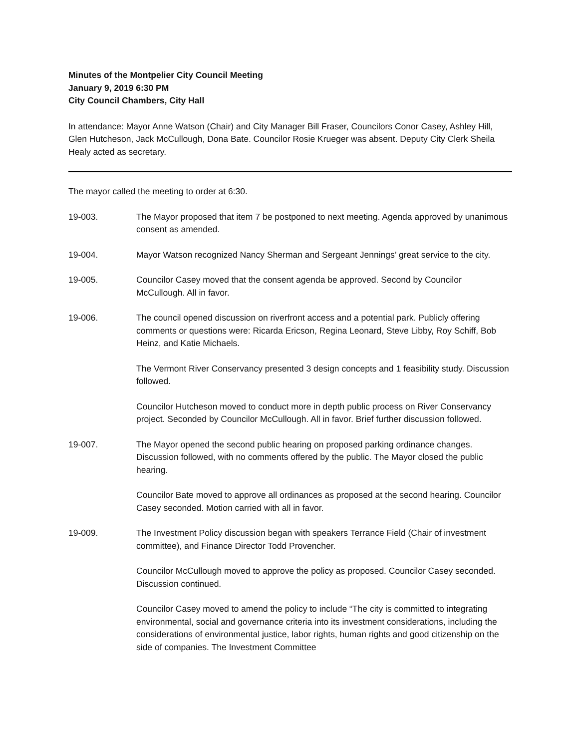Minutes of the Montpelier City Council Meeting
January 9, 2019 6:30 PM
City Council Chambers, City Hall
In attendance: Mayor Anne Watson (Chair) and City Manager Bill Fraser, Councilors Conor Casey, Ashley Hill, Glen Hutcheson, Jack McCullough, Dona Bate. Councilor Rosie Krueger was absent. Deputy City Clerk Sheila Healy acted as secretary.
The mayor called the meeting to order at 6:30.
19-003. The Mayor proposed that item 7 be postponed to next meeting. Agenda approved by unanimous consent as amended.
19-004. Mayor Watson recognized Nancy Sherman and Sergeant Jennings’ great service to the city.
19-005. Councilor Casey moved that the consent agenda be approved. Second by Councilor McCullough. All in favor.
19-006. The council opened discussion on riverfront access and a potential park. Publicly offering comments or questions were: Ricarda Ericson, Regina Leonard, Steve Libby, Roy Schiff, Bob Heinz, and Katie Michaels.
The Vermont River Conservancy presented 3 design concepts and 1 feasibility study. Discussion followed.
Councilor Hutcheson moved to conduct more in depth public process on River Conservancy project. Seconded by Councilor McCullough. All in favor. Brief further discussion followed.
19-007. The Mayor opened the second public hearing on proposed parking ordinance changes. Discussion followed, with no comments offered by the public. The Mayor closed the public hearing.
Councilor Bate moved to approve all ordinances as proposed at the second hearing. Councilor Casey seconded. Motion carried with all in favor.
19-009. The Investment Policy discussion began with speakers Terrance Field (Chair of investment committee), and Finance Director Todd Provencher.
Councilor McCullough moved to approve the policy as proposed. Councilor Casey seconded. Discussion continued.
Councilor Casey moved to amend the policy to include “The city is committed to integrating environmental, social and governance criteria into its investment considerations, including the considerations of environmental justice, labor rights, human rights and good citizenship on the side of companies. The Investment Committee